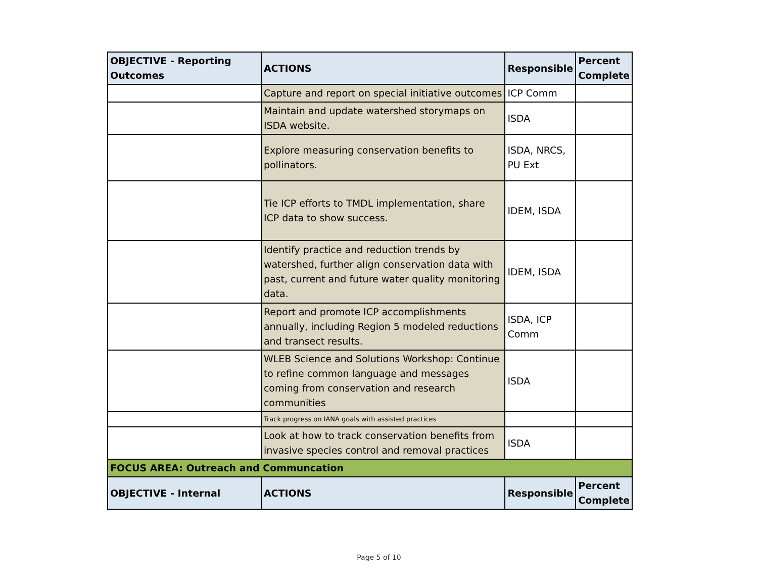| OBJECTIVE - Reporting Outcomes | ACTIONS | Responsible | Percent Complete |
| --- | --- | --- | --- |
| | Capture and report on special initiative outcomes | ICP Comm | |
| | Maintain and update watershed storymaps on ISDA website. | ISDA | |
| | Explore measuring conservation benefits to pollinators. | ISDA, NRCS, PU Ext | |
| | Tie ICP efforts to TMDL implementation, share ICP data to show success. | IDEM, ISDA | |
| | Identify practice and reduction trends by watershed, further align conservation data with past, current and future water quality monitoring data. | IDEM, ISDA | |
| | Report and promote ICP accomplishments annually, including Region 5 modeled reductions and transect results. | ISDA, ICP Comm | |
| | WLEB Science and Solutions Workshop: Continue to refine common language and messages coming from conservation and research communities | ISDA | |
| | Track progress on IANA goals with assisted practices | | |
| | Look at how to track conservation benefits from invasive species control and removal practices | ISDA | |
| FOCUS AREA: Outreach and Communcation | | | |
| OBJECTIVE - Internal | ACTIONS | Responsible | Percent Complete |
Page 5 of 10